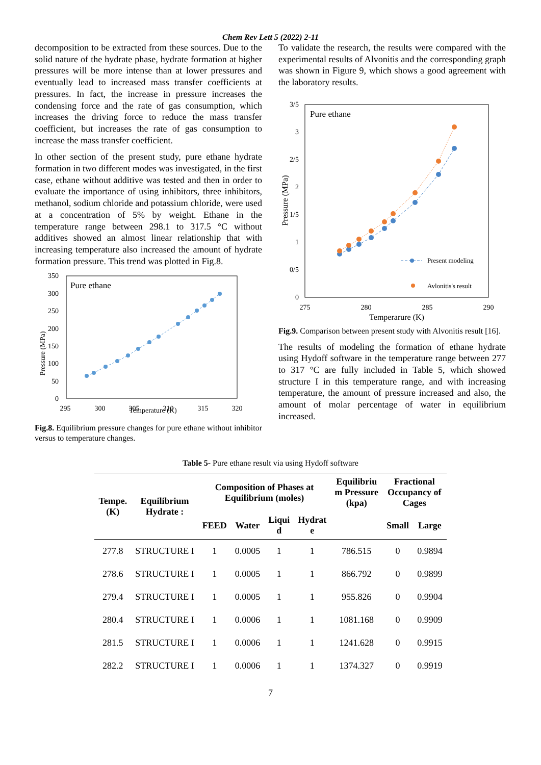Chem Rev Lett 5 (2022) 2-11
decomposition to be extracted from these sources. Due to the solid nature of the hydrate phase, hydrate formation at higher pressures will be more intense than at lower pressures and eventually lead to increased mass transfer coefficients at pressures. In fact, the increase in pressure increases the condensing force and the rate of gas consumption, which increases the driving force to reduce the mass transfer coefficient, but increases the rate of gas consumption to increase the mass transfer coefficient.
In other section of the present study, pure ethane hydrate formation in two different modes was investigated, in the first case, ethane without additive was tested and then in order to evaluate the importance of using inhibitors, three inhibitors, methanol, sodium chloride and potassium chloride, were used at a concentration of 5% by weight. Ethane in the temperature range between 298.1 to 317.5 °C without additives showed an almost linear relationship that with increasing temperature also increased the amount of hydrate formation pressure. This trend was plotted in Fig.8.
Pure ethane
350
300
250
200
150
100
50
0
295
300
305
310
315
320
Temperature (K)
Pressure (MPa)
Fig.8. Equilibrium pressure changes for pure ethane without inhibitor versus to temperature changes.
To validate the research, the results were compared with the experimental results of Alvonitis and the corresponding graph was shown in Figure 9, which shows a good agreement with the laboratory results.
Pure ethane
3/5
3
2/5
2
1/5
1
0/5
0
275
280
285
290
Temperarure (K)
Pressure (MPa)
Present modeling
Avlonitis's result
Fig.9. Comparison between present study with Alvonitis result [16].
The results of modeling the formation of ethane hydrate using Hydoff software in the temperature range between 277 to 317 °C are fully included in Table 5, which showed structure I in this temperature range, and with increasing temperature, the amount of pressure increased and also, the amount of molar percentage of water in equilibrium increased.
Table 5- Pure ethane result via using Hydoff software
| Tempe. (K) | Equilibrium Hydrate : | Composition of Phases at Equilibrium (moles) | | | | Equilibriu m Pressure (kpa) | Fractional Occupancy of Cages | |
| --- | --- | --- | --- | --- | --- | --- | --- | --- |
| | | FEED | Water | Liqui d | Hydrat e | | Small | Large |
| 277.8 | STRUCTURE I | 1 | 0.0005 | 1 | 1 | 786.515 | 0 | 0.9894 |
| 278.6 | STRUCTURE I | 1 | 0.0005 | 1 | 1 | 866.792 | 0 | 0.9899 |
| 279.4 | STRUCTURE I | 1 | 0.0005 | 1 | 1 | 955.826 | 0 | 0.9904 |
| 280.4 | STRUCTURE I | 1 | 0.0006 | 1 | 1 | 1081.168 | 0 | 0.9909 |
| 281.5 | STRUCTURE I | 1 | 0.0006 | 1 | 1 | 1241.628 | 0 | 0.9915 |
| 282.2 | STRUCTURE I | 1 | 0.0006 | 1 | 1 | 1374.327 | 0 | 0.9919 |
7